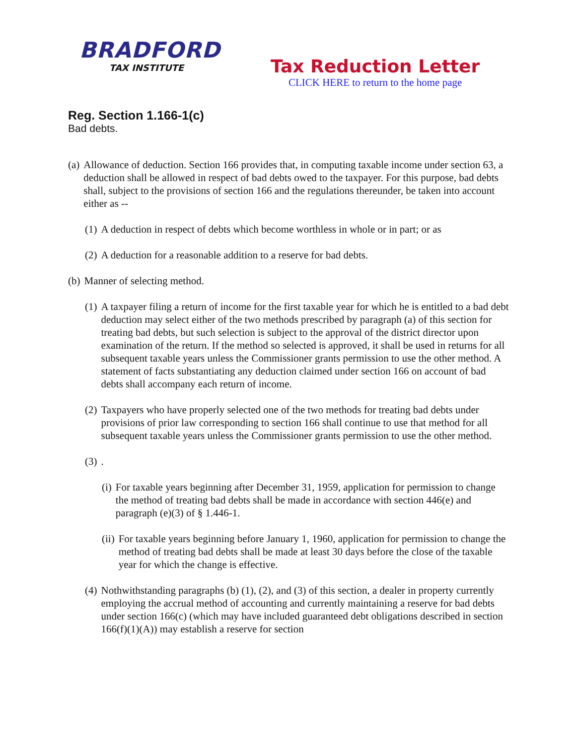BRADFORD
TAX INSTITUTE
Tax Reduction Letter
CLICK HERE to return to the home page
Reg. Section 1.166-1(c)
Bad debts.
(a) Allowance of deduction. Section 166 provides that, in computing taxable income under section 63, a deduction shall be allowed in respect of bad debts owed to the taxpayer. For this purpose, bad debts shall, subject to the provisions of section 166 and the regulations thereunder, be taken into account either as --
(1) A deduction in respect of debts which become worthless in whole or in part; or as
(2) A deduction for a reasonable addition to a reserve for bad debts.
(b) Manner of selecting method.
(1) A taxpayer filing a return of income for the first taxable year for which he is entitled to a bad debt deduction may select either of the two methods prescribed by paragraph (a) of this section for treating bad debts, but such selection is subject to the approval of the district director upon examination of the return. If the method so selected is approved, it shall be used in returns for all subsequent taxable years unless the Commissioner grants permission to use the other method. A statement of facts substantiating any deduction claimed under section 166 on account of bad debts shall accompany each return of income.
(2) Taxpayers who have properly selected one of the two methods for treating bad debts under provisions of prior law corresponding to section 166 shall continue to use that method for all subsequent taxable years unless the Commissioner grants permission to use the other method.
(3).
(i) For taxable years beginning after December 31, 1959, application for permission to change the method of treating bad debts shall be made in accordance with section 446(e) and paragraph (e)(3) of § 1.446-1.
(ii) For taxable years beginning before January 1, 1960, application for permission to change the method of treating bad debts shall be made at least 30 days before the close of the taxable year for which the change is effective.
(4) Nothwithstanding paragraphs (b) (1), (2), and (3) of this section, a dealer in property currently employing the accrual method of accounting and currently maintaining a reserve for bad debts under section 166(c) (which may have included guaranteed debt obligations described in section 166(f)(1)(A)) may establish a reserve for section